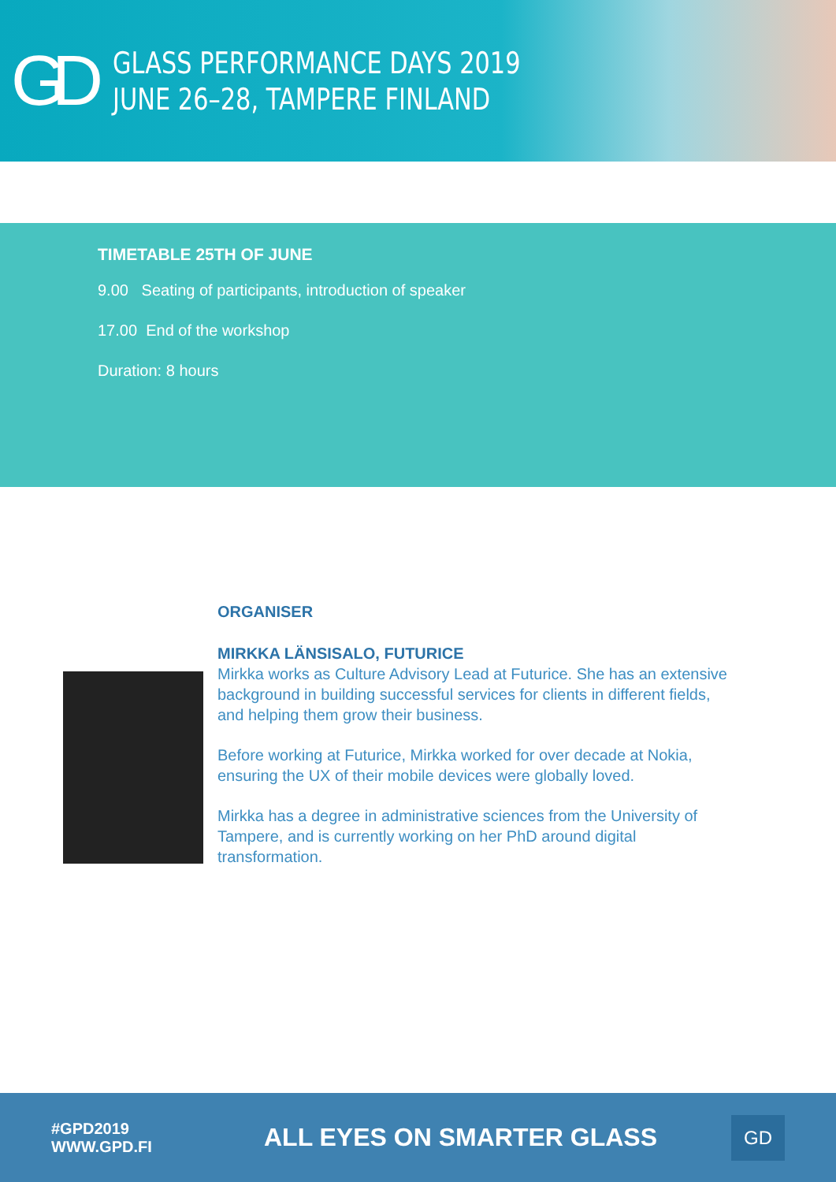GD
GLASS PERFORMANCE DAYS 2019
JUNE 26–28, TAMPERE FINLAND
TIMETABLE 25TH OF JUNE
9.00 Seating of participants, introduction of speaker
17.00 End of the workshop
Duration: 8 hours
ORGANISER
MIRKKA LÄNSISALO, FUTURICE
Mirkka works as Culture Advisory Lead at Futurice. She has an extensive background in building successful services for clients in different fields, and helping them grow their business.
Before working at Futurice, Mirkka worked for over decade at Nokia, ensuring the UX of their mobile devices were globally loved.
Mirkka has a degree in administrative sciences from the University of Tampere, and is currently working on her PhD around digital transformation.
#GPD2019
WWW.GPD.FI
ALL EYES ON SMARTER GLASS
GD